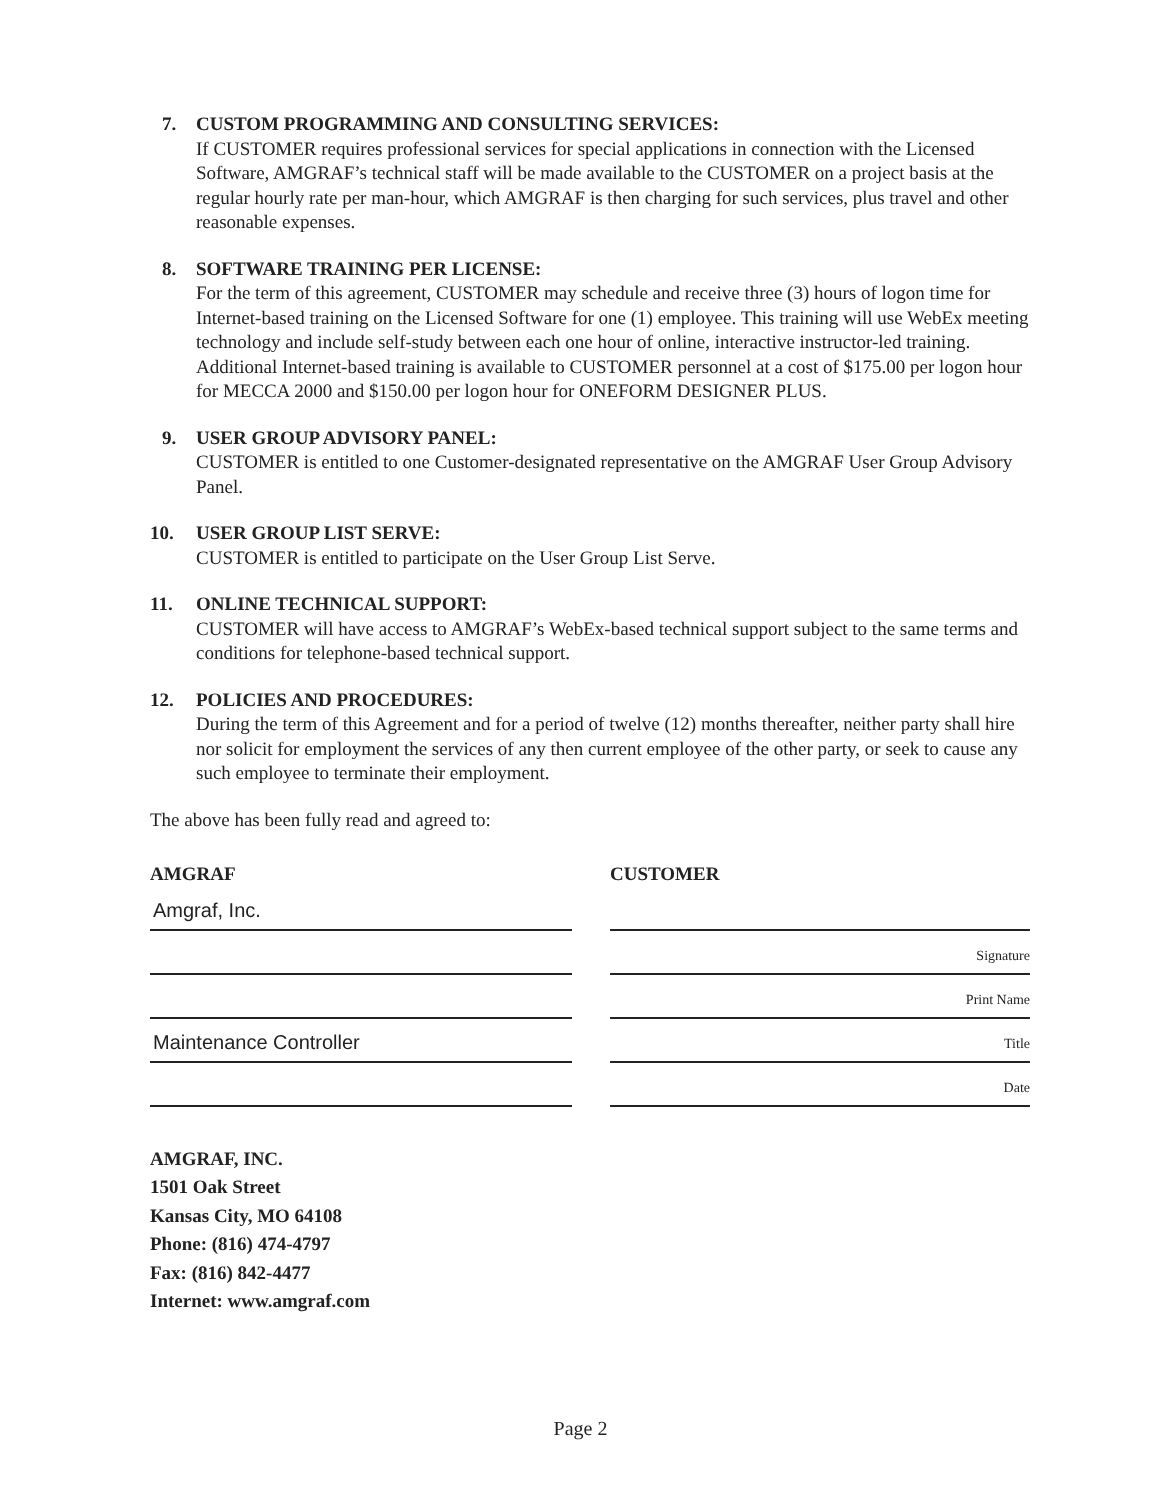7. CUSTOM PROGRAMMING AND CONSULTING SERVICES:
If CUSTOMER requires professional services for special applications in connection with the Licensed Software, AMGRAF’s technical staff will be made available to the CUSTOMER on a project basis at the regular hourly rate per man-hour, which AMGRAF is then charging for such services, plus travel and other reasonable expenses.
8. SOFTWARE TRAINING PER LICENSE:
For the term of this agreement, CUSTOMER may schedule and receive three (3) hours of logon time for Internet-based training on the Licensed Software for one (1) employee. This training will use WebEx meeting technology and include self-study between each one hour of online, interactive instructor-led training. Additional Internet-based training is available to CUSTOMER personnel at a cost of $175.00 per logon hour for MECCA 2000 and $150.00 per logon hour for ONEFORM DESIGNER PLUS.
9. USER GROUP ADVISORY PANEL:
CUSTOMER is entitled to one Customer-designated representative on the AMGRAF User Group Advisory Panel.
10. USER GROUP LIST SERVE:
CUSTOMER is entitled to participate on the User Group List Serve.
11. ONLINE TECHNICAL SUPPORT:
CUSTOMER will have access to AMGRAF’s WebEx-based technical support subject to the same terms and conditions for telephone-based technical support.
12. POLICIES AND PROCEDURES:
During the term of this Agreement and for a period of twelve (12) months thereafter, neither party shall hire nor solicit for employment the services of any then current employee of the other party, or seek to cause any such employee to terminate their employment.
The above has been fully read and agreed to:
AMGRAF
Amgraf, Inc.
Maintenance Controller
CUSTOMER
Signature
Print Name
Title
Date
AMGRAF, INC.
1501 Oak Street
Kansas City, MO 64108
Phone: (816) 474-4797
Fax: (816) 842-4477
Internet: www.amgraf.com
Page 2